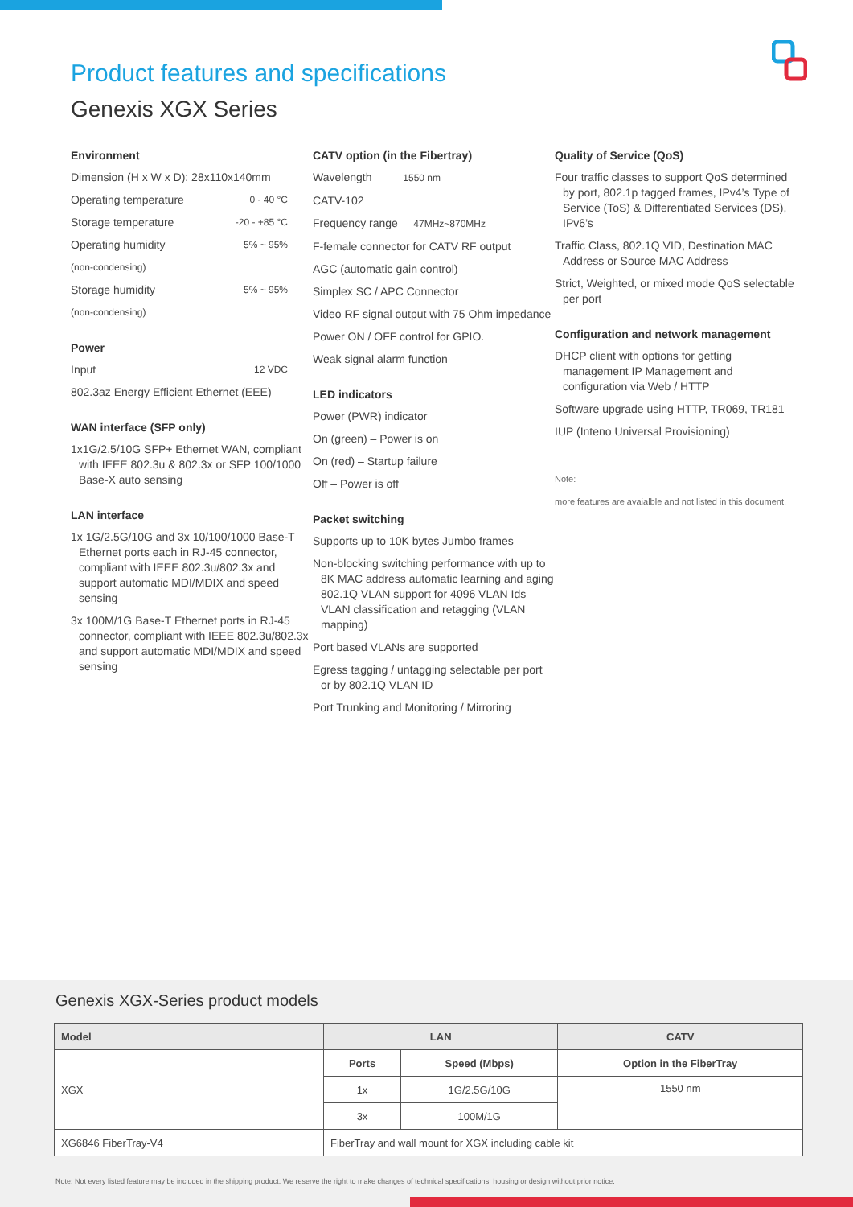Product features and specifications
Genexis XGX Series
Environment
Dimension (H x W x D): 28x110x140mm
Operating temperature 0 - 40 °C
Storage temperature -20 - +85 °C
Operating humidity 5% ~ 95%
(non-condensing)
Storage humidity 5% ~ 95%
(non-condensing)
Power
Input 12 VDC
802.3az Energy Efficient Ethernet (EEE)
WAN interface (SFP only)
1x1G/2.5/10G SFP+ Ethernet WAN, compliant with IEEE 802.3u & 802.3x or SFP 100/1000 Base-X auto sensing
LAN interface
1x 1G/2.5G/10G and 3x 10/100/1000 Base-T Ethernet ports each in RJ-45 connector, compliant with IEEE 802.3u/802.3x and support automatic MDI/MDIX and speed sensing
3x 100M/1G Base-T Ethernet ports in RJ-45 connector, compliant with IEEE 802.3u/802.3x and support automatic MDI/MDIX and speed sensing
CATV option (in the Fibertray)
Wavelength 1550 nm
CATV-102
Frequency range 47MHz~870MHz
F-female connector for CATV RF output
AGC (automatic gain control)
Simplex SC / APC Connector
Video RF signal output with 75 Ohm impedance
Power ON / OFF control for GPIO.
Weak signal alarm function
LED indicators
Power (PWR) indicator
On (green) – Power is on
On (red) – Startup failure
Off – Power is off
Packet switching
Supports up to 10K bytes Jumbo frames
Non-blocking switching performance with up to 8K MAC address automatic learning and aging 802.1Q VLAN support for 4096 VLAN Ids VLAN classification and retagging (VLAN mapping)
Port based VLANs are supported
Egress tagging / untagging selectable per port or by 802.1Q VLAN ID
Port Trunking and Monitoring / Mirroring
Quality of Service (QoS)
Four traffic classes to support QoS determined by port, 802.1p tagged frames, IPv4’s Type of Service (ToS) & Differentiated Services (DS), IPv6’s
Traffic Class, 802.1Q VID, Destination MAC Address or Source MAC Address
Strict, Weighted, or mixed mode QoS selectable per port
Configuration and network management
DHCP client with options for getting management IP Management and configuration via Web / HTTP
Software upgrade using HTTP, TR069, TR181
IUP (Inteno Universal Provisioning)
Note:
more features are avaialble and not listed in this document.
Genexis XGX-Series product models
| Model | LAN | | CATV |
| --- | --- | --- | --- |
| XGX | Ports | Speed (Mbps) | Option in the FiberTray |
| | 1x | 1G/2.5G/10G | 1550 nm |
| | 3x | 100M/1G | |
| XG6846 FiberTray-V4 | FiberTray and wall mount for XGX including cable kit | | |
Note: Not every listed feature may be included in the shipping product. We reserve the right to make changes of technical specifications, housing or design without prior notice.